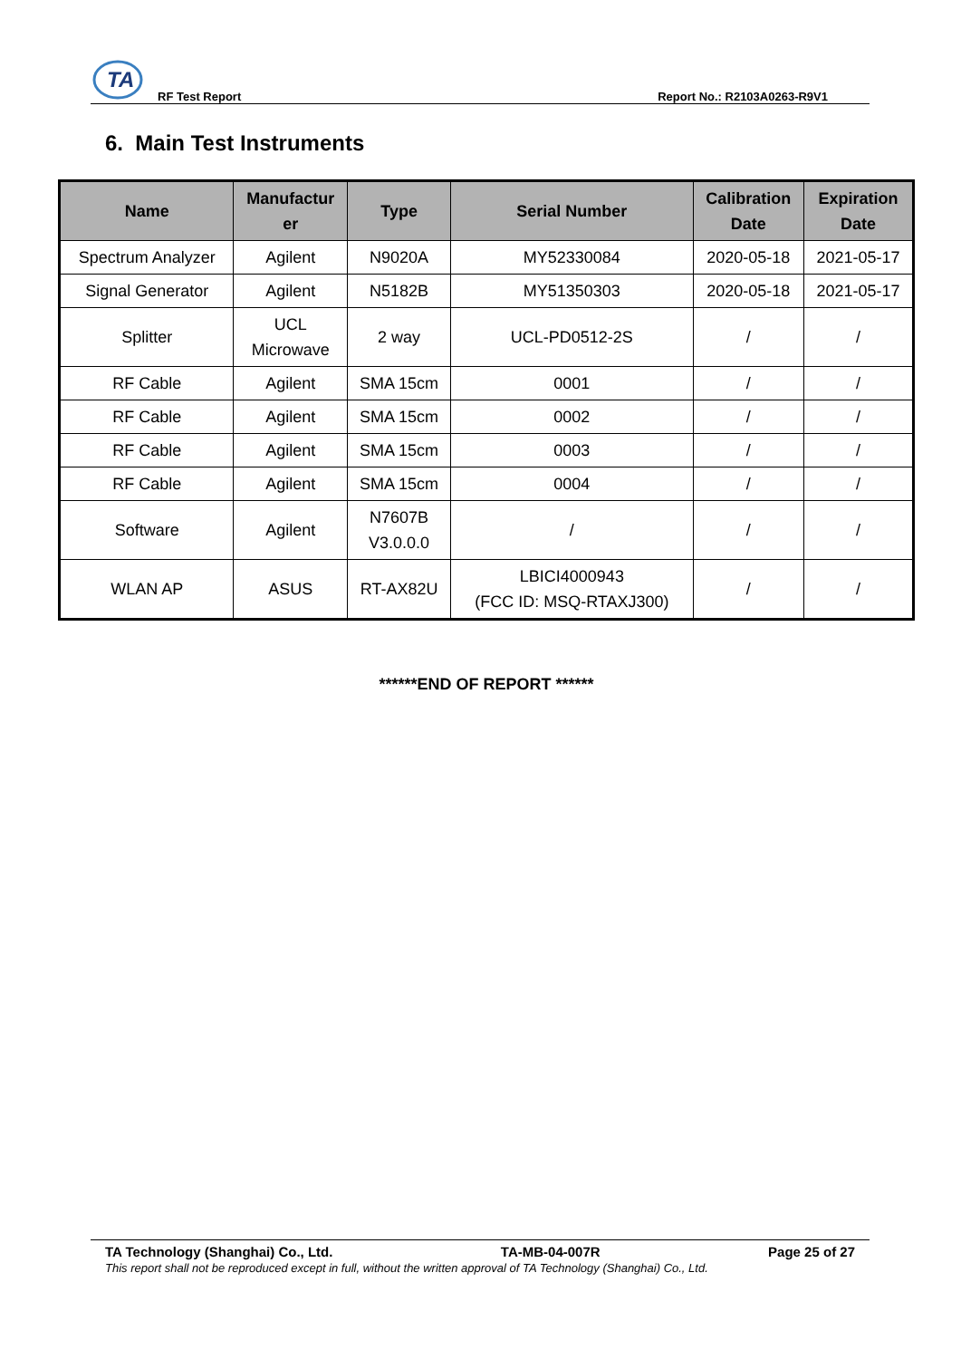TA
RF Test Report Report No.: R2103A0263-R9V1
6. Main Test Instruments
| Name | Manufactur er | Type | Serial Number | Calibration Date | Expiration Date |
| --- | --- | --- | --- | --- | --- |
| Spectrum Analyzer | Agilent | N9020A | MY52330084 | 2020-05-18 | 2021-05-17 |
| Signal Generator | Agilent | N5182B | MY51350303 | 2020-05-18 | 2021-05-17 |
| Splitter | UCL Microwave | 2 way | UCL-PD0512-2S | / | / |
| RF Cable | Agilent | SMA 15cm | 0001 | / | / |
| RF Cable | Agilent | SMA 15cm | 0002 | / | / |
| RF Cable | Agilent | SMA 15cm | 0003 | / | / |
| RF Cable | Agilent | SMA 15cm | 0004 | / | / |
| Software | Agilent | N7607B V3.0.0.0 | / | / | / |
| WLAN AP | ASUS | RT-AX82U | LBICI4000943 (FCC ID: MSQ-RTAXJ300) | / | / |
******END OF REPORT ******
TA Technology (Shanghai) Co., Ltd. TA-MB-04-007R Page 25 of 27
This report shall not be reproduced except in full, without the written approval of TA Technology (Shanghai) Co., Ltd.